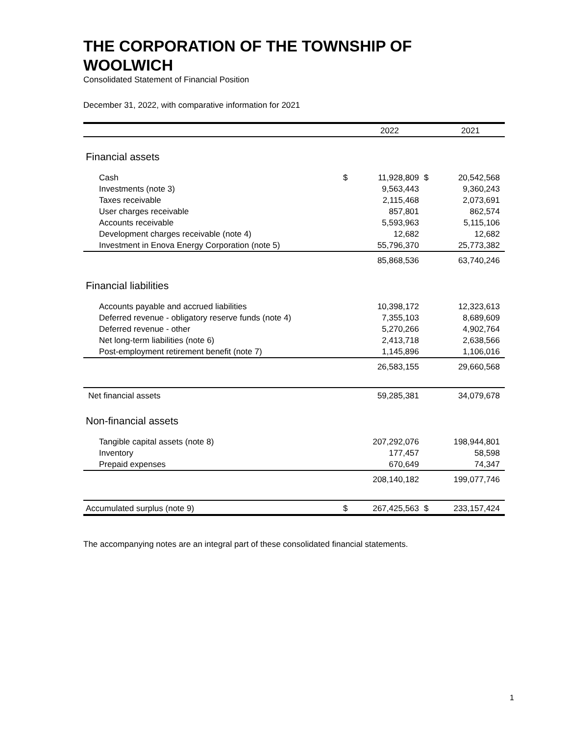THE CORPORATION OF THE TOWNSHIP OF WOOLWICH
Consolidated Statement of Financial Position
December 31, 2022, with comparative information for 2021
| | | 2022 | | 2021 |
| --- | --- | --- | --- | --- |
| Financial assets | | | | |
| Cash | $ | 11,928,809 | $ | 20,542,568 |
| Investments (note 3) | | 9,563,443 | | 9,360,243 |
| Taxes receivable | | 2,115,468 | | 2,073,691 |
| User charges receivable | | 857,801 | | 862,574 |
| Accounts receivable | | 5,593,963 | | 5,115,106 |
| Development charges receivable (note 4) | | 12,682 | | 12,682 |
| Investment in Enova Energy Corporation (note 5) | | 55,796,370 | | 25,773,382 |
| | | 85,868,536 | | 63,740,246 |
| Financial liabilities | | | | |
| Accounts payable and accrued liabilities | | 10,398,172 | | 12,323,613 |
| Deferred revenue - obligatory reserve funds (note 4) | | 7,355,103 | | 8,689,609 |
| Deferred revenue - other | | 5,270,266 | | 4,902,764 |
| Net long-term liabilities (note 6) | | 2,413,718 | | 2,638,566 |
| Post-employment retirement benefit (note 7) | | 1,145,896 | | 1,106,016 |
| | | 26,583,155 | | 29,660,568 |
| Net financial assets | | 59,285,381 | | 34,079,678 |
| Non-financial assets | | | | |
| Tangible capital assets (note 8) | | 207,292,076 | | 198,944,801 |
| Inventory | | 177,457 | | 58,598 |
| Prepaid expenses | | 670,649 | | 74,347 |
| | | 208,140,182 | | 199,077,746 |
| Accumulated surplus (note 9) | $ | 267,425,563 | $ | 233,157,424 |
The accompanying notes are an integral part of these consolidated financial statements.
1